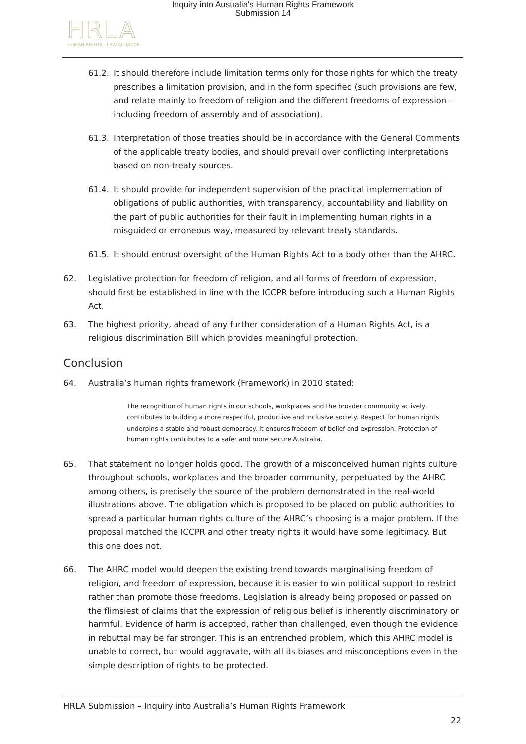Inquiry into Australia's Human Rights Framework
Submission 14
HRLA
HUMAN RIGHTS · LAW ALLIANCE
61.2. It should therefore include limitation terms only for those rights for which the treaty prescribes a limitation provision, and in the form specified (such provisions are few, and relate mainly to freedom of religion and the different freedoms of expression – including freedom of assembly and of association).
61.3. Interpretation of those treaties should be in accordance with the General Comments of the applicable treaty bodies, and should prevail over conflicting interpretations based on non-treaty sources.
61.4. It should provide for independent supervision of the practical implementation of obligations of public authorities, with transparency, accountability and liability on the part of public authorities for their fault in implementing human rights in a misguided or erroneous way, measured by relevant treaty standards.
61.5. It should entrust oversight of the Human Rights Act to a body other than the AHRC.
62. Legislative protection for freedom of religion, and all forms of freedom of expression, should first be established in line with the ICCPR before introducing such a Human Rights Act.
63. The highest priority, ahead of any further consideration of a Human Rights Act, is a religious discrimination Bill which provides meaningful protection.
Conclusion
64. Australia’s human rights framework (Framework) in 2010 stated:
The recognition of human rights in our schools, workplaces and the broader community actively contributes to building a more respectful, productive and inclusive society. Respect for human rights underpins a stable and robust democracy. It ensures freedom of belief and expression. Protection of human rights contributes to a safer and more secure Australia.
65. That statement no longer holds good. The growth of a misconceived human rights culture throughout schools, workplaces and the broader community, perpetuated by the AHRC among others, is precisely the source of the problem demonstrated in the real-world illustrations above. The obligation which is proposed to be placed on public authorities to spread a particular human rights culture of the AHRC’s choosing is a major problem. If the proposal matched the ICCPR and other treaty rights it would have some legitimacy. But this one does not.
66. The AHRC model would deepen the existing trend towards marginalising freedom of religion, and freedom of expression, because it is easier to win political support to restrict rather than promote those freedoms. Legislation is already being proposed or passed on the flimsiest of claims that the expression of religious belief is inherently discriminatory or harmful. Evidence of harm is accepted, rather than challenged, even though the evidence in rebuttal may be far stronger. This is an entrenched problem, which this AHRC model is unable to correct, but would aggravate, with all its biases and misconceptions even in the simple description of rights to be protected.
HRLA Submission – Inquiry into Australia’s Human Rights Framework
22